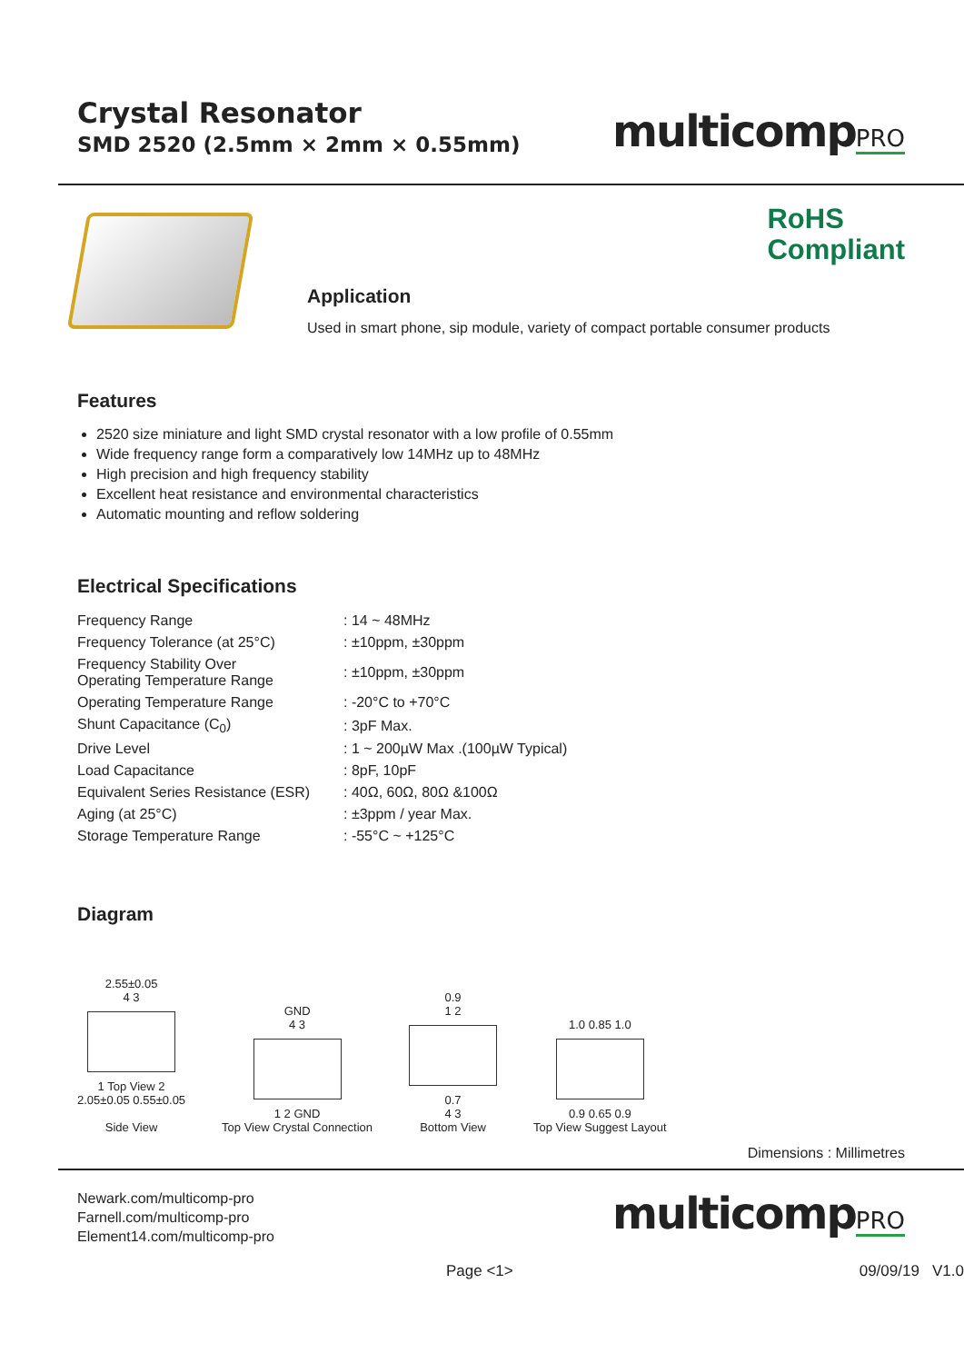Crystal Resonator
SMD 2520 (2.5mm × 2mm × 0.55mm)
multicompPRO
Application
Used in smart phone, sip module, variety of compact portable consumer products
RoHS
Compliant
Features
2520 size miniature and light SMD crystal resonator with a low profile of 0.55mm
Wide frequency range form a comparatively low 14MHz up to 48MHz
High precision and high frequency stability
Excellent heat resistance and environmental characteristics
Automatic mounting and reflow soldering
Electrical Specifications
| Frequency Range | : 14 ~ 48MHz |
| Frequency Tolerance (at 25°C) | : ±10ppm, ±30ppm |
| Frequency Stability Over Operating Temperature Range | : ±10ppm, ±30ppm |
| Operating Temperature Range | : -20°C to +70°C |
| Shunt Capacitance (C<sub>0</sub>) | : 3pF Max. |
| Drive Level | : 1 ~ 200µW Max .(100µW Typical) |
| Load Capacitance | : 8pF, 10pF |
| Equivalent Series Resistance (ESR) | : 40Ω, 60Ω, 80Ω &100Ω |
| Aging (at 25°C) | : ±3ppm / year Max. |
| Storage Temperature Range | : -55°C ~ +125°C |
Diagram
2.55±0.05
4 3
1 Top View 2
2.05±0.05 0.55±0.05
Side View
GND
4 3
1 2 GND
Top View Crystal Connection
0.9
1 2
0.7
4 3
Bottom View
1.0 0.85 1.0
0.9 0.65 0.9
Top View Suggest Layout
Dimensions : Millimetres
Newark.com/multicomp-pro
Farnell.com/multicomp-pro
Element14.com/multicomp-pro
multicompPRO
Page <1> 09/09/19 V1.0